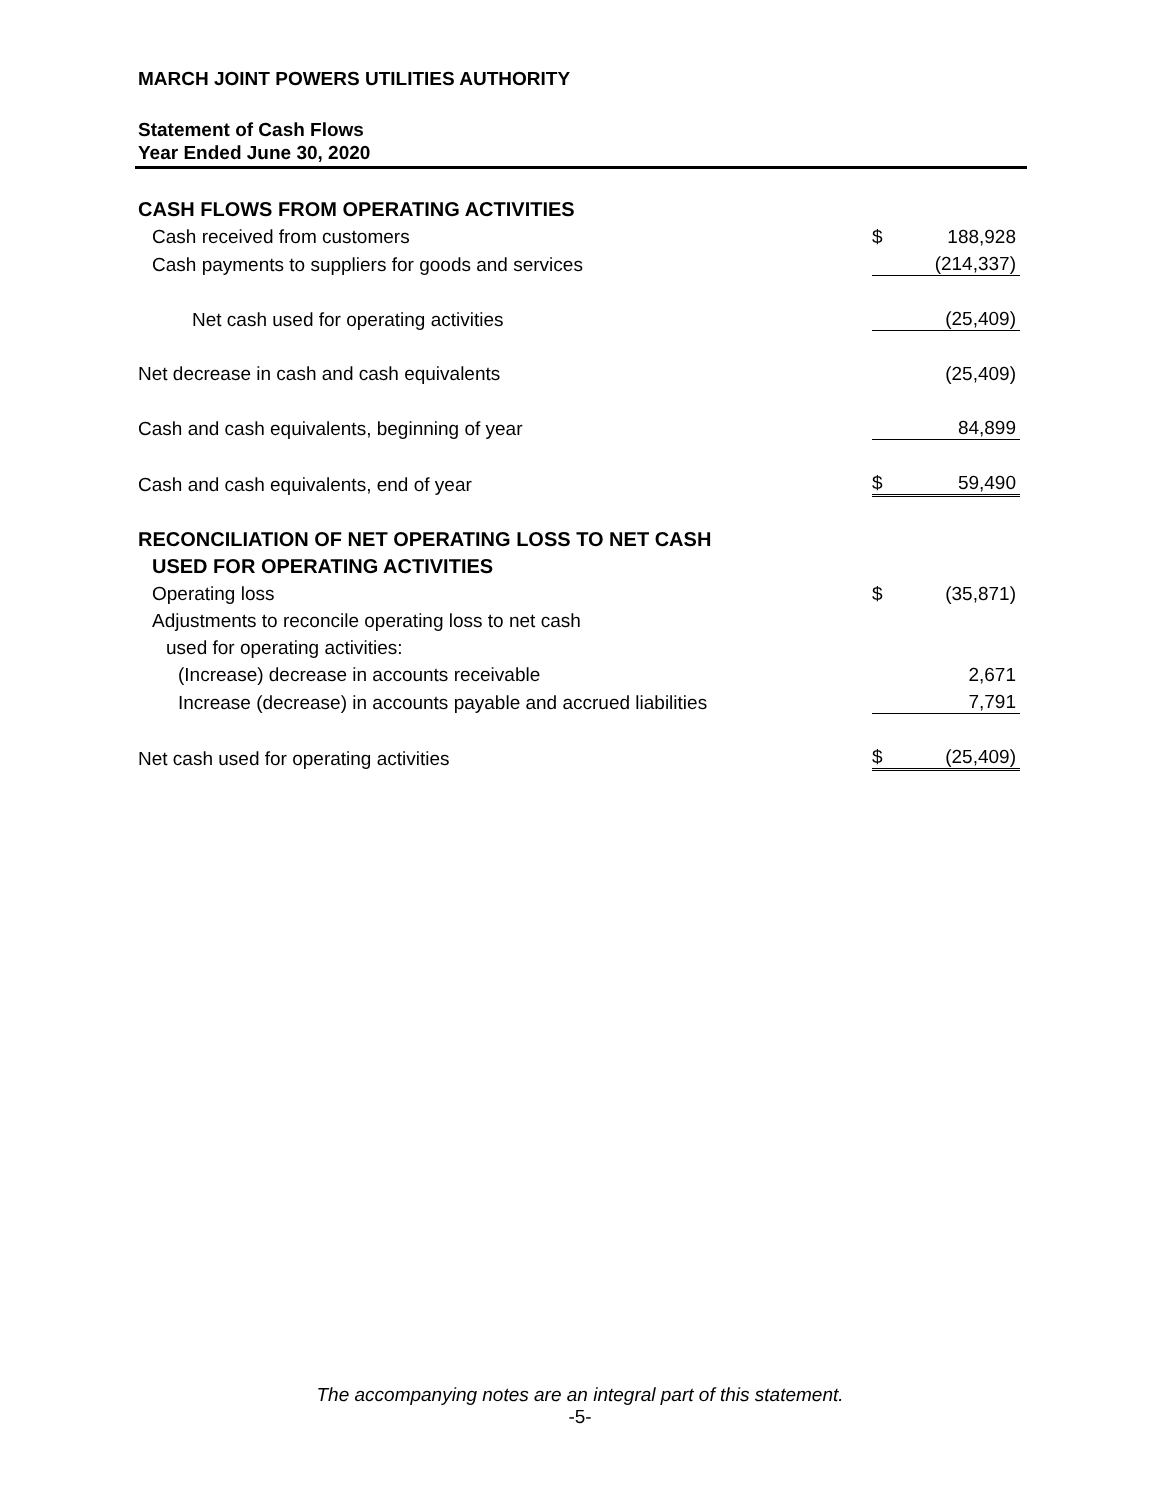MARCH JOINT POWERS UTILITIES AUTHORITY
Statement of Cash Flows
Year Ended June 30, 2020
| CASH FLOWS FROM OPERATING ACTIVITIES | | |
| Cash received from customers | $ | 188,928 |
| Cash payments to suppliers for goods and services | | (214,337) |
| Net cash used for operating activities | | (25,409) |
| Net decrease in cash and cash equivalents | | (25,409) |
| Cash and cash equivalents, beginning of year | | 84,899 |
| Cash and cash equivalents, end of year | $ | 59,490 |
| RECONCILIATION OF NET OPERATING LOSS TO NET CASH | | |
| USED FOR OPERATING ACTIVITIES | | |
| Operating loss | $ | (35,871) |
| Adjustments to reconcile operating loss to net cash | | |
| used for operating activities: | | |
| (Increase) decrease in accounts receivable | | 2,671 |
| Increase (decrease) in accounts payable and accrued liabilities | | 7,791 |
| Net cash used for operating activities | $ | (25,409) |
The accompanying notes are an integral part of this statement.
-5-